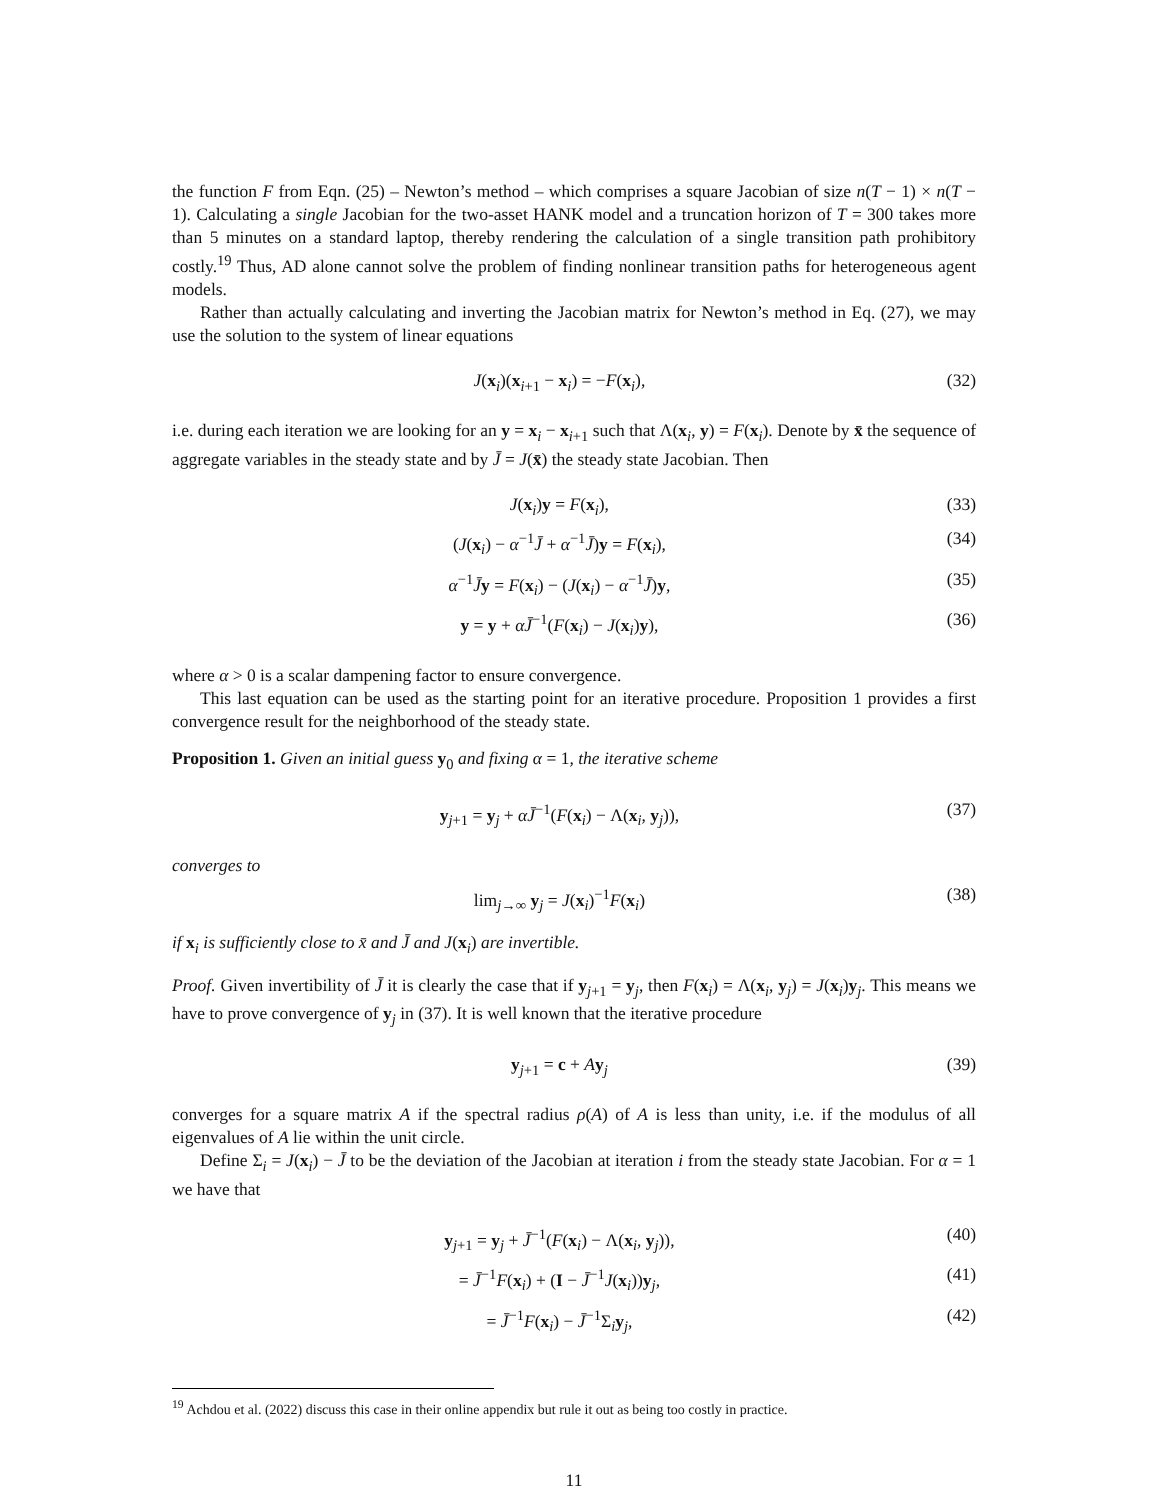the function F from Eqn. (25) – Newton’s method – which comprises a square Jacobian of size n(T − 1) × n(T − 1). Calculating a single Jacobian for the two-asset HANK model and a truncation horizon of T = 300 takes more than 5 minutes on a standard laptop, thereby rendering the calculation of a single transition path prohibitory costly.<sup>19</sup> Thus, AD alone cannot solve the problem of finding nonlinear transition paths for heterogeneous agent models.
Rather than actually calculating and inverting the Jacobian matrix for Newton’s method in Eq. (27), we may use the solution to the system of linear equations
J(x<sub>i</sub>)(x<sub>i+1</sub> − x<sub>i</sub>) = −F(x<sub>i</sub>), (32)
i.e. during each iteration we are looking for an y = x<sub>i</sub> − x<sub>i+1</sub> such that Λ(x<sub>i</sub>, y) = F(x<sub>i</sub>). Denote by x̄ the sequence of aggregate variables in the steady state and by J̄ = J(x̄) the steady state Jacobian. Then
J(x<sub>i</sub>)y = F(x<sub>i</sub>), (33)
(J(x<sub>i</sub>) − α<sup>−1</sup>J̄ + α<sup>−1</sup>J̄)y = F(x<sub>i</sub>), (34)
α<sup>−1</sup>J̄y = F(x<sub>i</sub>) − (J(x<sub>i</sub>) − α<sup>−1</sup>J̄)y, (35)
y = y + αJ̄<sup>−1</sup>(F(x<sub>i</sub>) − J(x<sub>i</sub>)y), (36)
where α > 0 is a scalar dampening factor to ensure convergence.
This last equation can be used as the starting point for an iterative procedure. Proposition 1 provides a first convergence result for the neighborhood of the steady state.
Proposition 1. Given an initial guess y<sub>0</sub> and fixing α = 1, the iterative scheme
y<sub>j+1</sub> = y<sub>j</sub> + αJ̄<sup>−1</sup>(F(x<sub>i</sub>) − Λ(x<sub>i</sub>, y<sub>j</sub>)), (37)
converges to
lim<sub>j→∞</sub> y<sub>j</sub> = J(x<sub>i</sub>)<sup>−1</sup>F(x<sub>i</sub>) (38)
if x<sub>i</sub> is sufficiently close to x̄ and J̄ and J(x<sub>i</sub>) are invertible.
Proof. Given invertibility of J̄ it is clearly the case that if y<sub>j+1</sub> = y<sub>j</sub>, then F(x<sub>i</sub>) = Λ(x<sub>i</sub>, y<sub>j</sub>) = J(x<sub>i</sub>)y<sub>j</sub>. This means we have to prove convergence of y<sub>j</sub> in (37). It is well known that the iterative procedure
y<sub>j+1</sub> = c + Ay<sub>j</sub> (39)
converges for a square matrix A if the spectral radius ρ(A) of A is less than unity, i.e. if the modulus of all eigenvalues of A lie within the unit circle.
Define Σ<sub>i</sub> = J(x<sub>i</sub>) − J̄ to be the deviation of the Jacobian at iteration i from the steady state Jacobian. For α = 1 we have that
y<sub>j+1</sub> = y<sub>j</sub> + J̄<sup>−1</sup>(F(x<sub>i</sub>) − Λ(x<sub>i</sub>, y<sub>j</sub>)), (40)
= J̄<sup>−1</sup>F(x<sub>i</sub>) + (I − J̄<sup>−1</sup>J(x<sub>i</sub>))y<sub>j</sub>, (41)
= J̄<sup>−1</sup>F(x<sub>i</sub>) − J̄<sup>−1</sup>Σ<sub>i</sub>y<sub>j</sub>, (42)
<sup>19</sup> Achdou et al. (2022) discuss this case in their online appendix but rule it out as being too costly in practice.
11